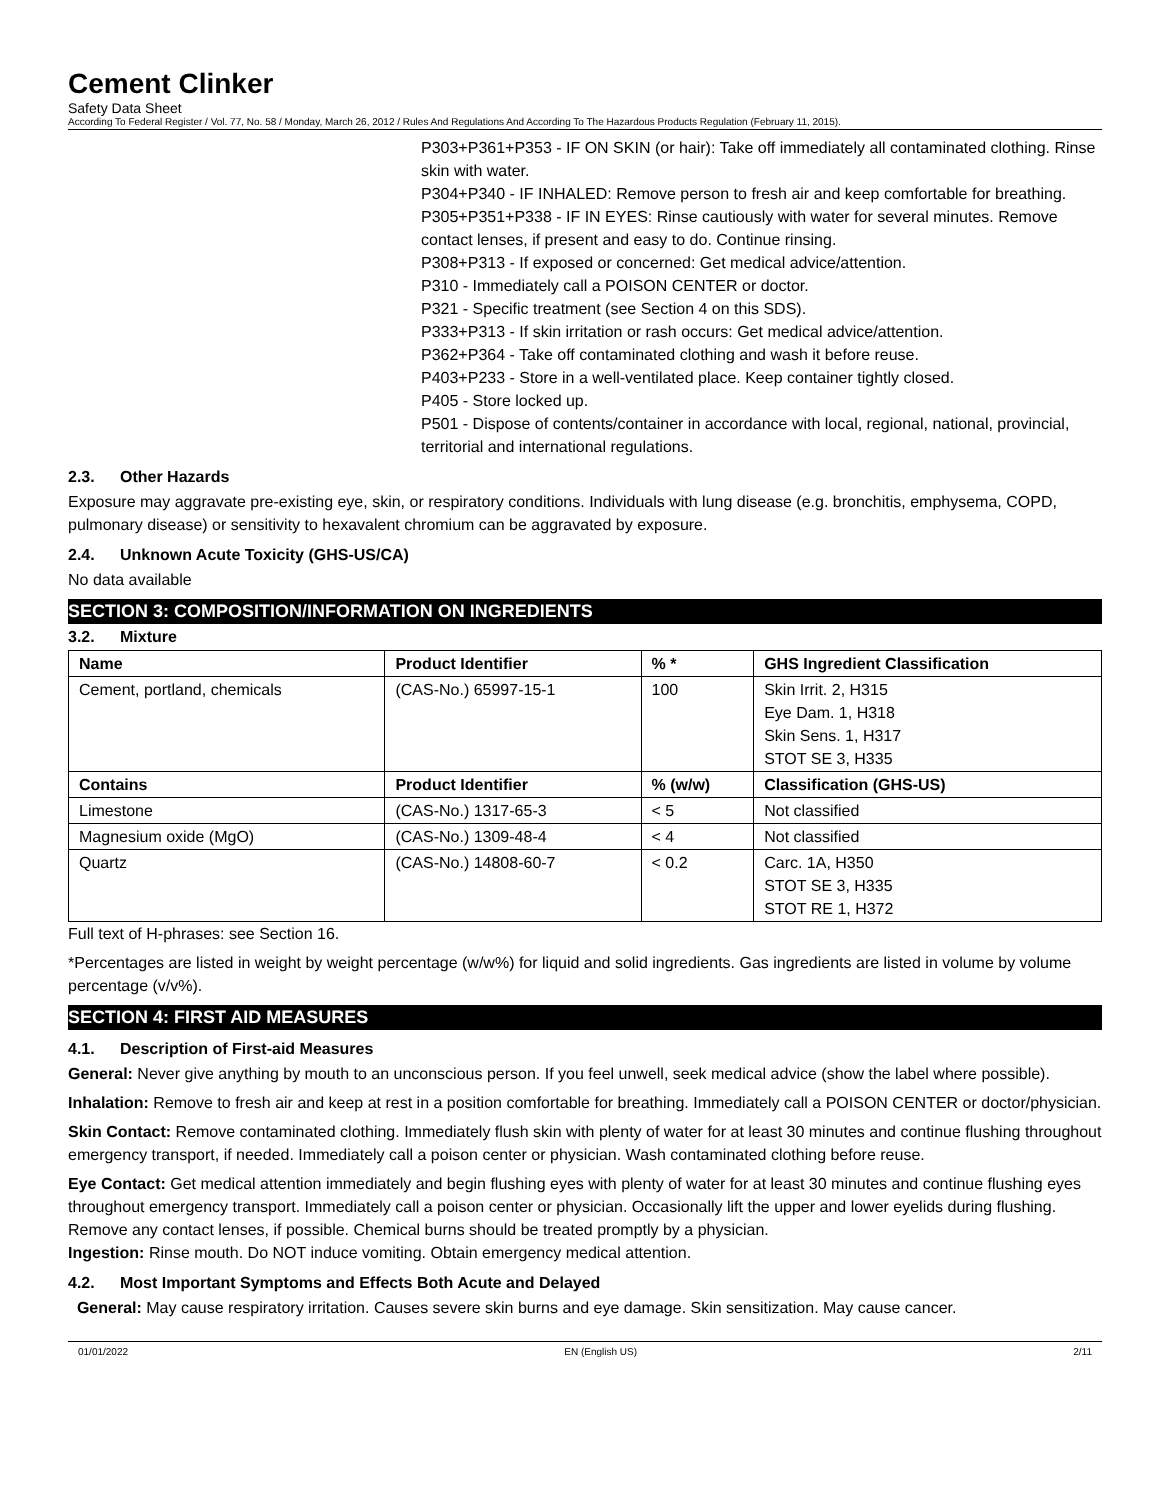Cement Clinker
Safety Data Sheet
According To Federal Register / Vol. 77, No. 58 / Monday, March 26, 2012 / Rules And Regulations And According To The Hazardous Products Regulation (February 11, 2015).
P303+P361+P353 - IF ON SKIN (or hair): Take off immediately all contaminated clothing. Rinse skin with water.
P304+P340 - IF INHALED: Remove person to fresh air and keep comfortable for breathing.
P305+P351+P338 - IF IN EYES: Rinse cautiously with water for several minutes. Remove contact lenses, if present and easy to do. Continue rinsing.
P308+P313 - If exposed or concerned: Get medical advice/attention.
P310 - Immediately call a POISON CENTER or doctor.
P321 - Specific treatment (see Section 4 on this SDS).
P333+P313 - If skin irritation or rash occurs: Get medical advice/attention.
P362+P364 - Take off contaminated clothing and wash it before reuse.
P403+P233 - Store in a well-ventilated place. Keep container tightly closed.
P405 - Store locked up.
P501 - Dispose of contents/container in accordance with local, regional, national, provincial, territorial and international regulations.
2.3. Other Hazards
Exposure may aggravate pre-existing eye, skin, or respiratory conditions. Individuals with lung disease (e.g. bronchitis, emphysema, COPD, pulmonary disease) or sensitivity to hexavalent chromium can be aggravated by exposure.
2.4. Unknown Acute Toxicity (GHS-US/CA)
No data available
SECTION 3: COMPOSITION/INFORMATION ON INGREDIENTS
3.2. Mixture
| Name | Product Identifier | % * | GHS Ingredient Classification |
| --- | --- | --- | --- |
| Cement, portland, chemicals | (CAS-No.) 65997-15-1 | 100 | Skin Irrit. 2, H315 Eye Dam. 1, H318 Skin Sens. 1, H317 STOT SE 3, H335 |
| Contains | Product Identifier | % (w/w) | Classification (GHS-US) |
| Limestone | (CAS-No.) 1317-65-3 | < 5 | Not classified |
| Magnesium oxide (MgO) | (CAS-No.) 1309-48-4 | < 4 | Not classified |
| Quartz | (CAS-No.) 14808-60-7 | < 0.2 | Carc. 1A, H350 STOT SE 3, H335 STOT RE 1, H372 |
Full text of H-phrases: see Section 16.
*Percentages are listed in weight by weight percentage (w/w%) for liquid and solid ingredients. Gas ingredients are listed in volume by volume percentage (v/v%).
SECTION 4: FIRST AID MEASURES
4.1. Description of First-aid Measures
General: Never give anything by mouth to an unconscious person. If you feel unwell, seek medical advice (show the label where possible).
Inhalation: Remove to fresh air and keep at rest in a position comfortable for breathing. Immediately call a POISON CENTER or doctor/physician.
Skin Contact: Remove contaminated clothing. Immediately flush skin with plenty of water for at least 30 minutes and continue flushing throughout emergency transport, if needed. Immediately call a poison center or physician. Wash contaminated clothing before reuse.
Eye Contact: Get medical attention immediately and begin flushing eyes with plenty of water for at least 30 minutes and continue flushing eyes throughout emergency transport. Immediately call a poison center or physician. Occasionally lift the upper and lower eyelids during flushing. Remove any contact lenses, if possible. Chemical burns should be treated promptly by a physician.
Ingestion: Rinse mouth. Do NOT induce vomiting. Obtain emergency medical attention.
4.2. Most Important Symptoms and Effects Both Acute and Delayed
General: May cause respiratory irritation. Causes severe skin burns and eye damage. Skin sensitization. May cause cancer.
01/01/2022 EN (English US) 2/11